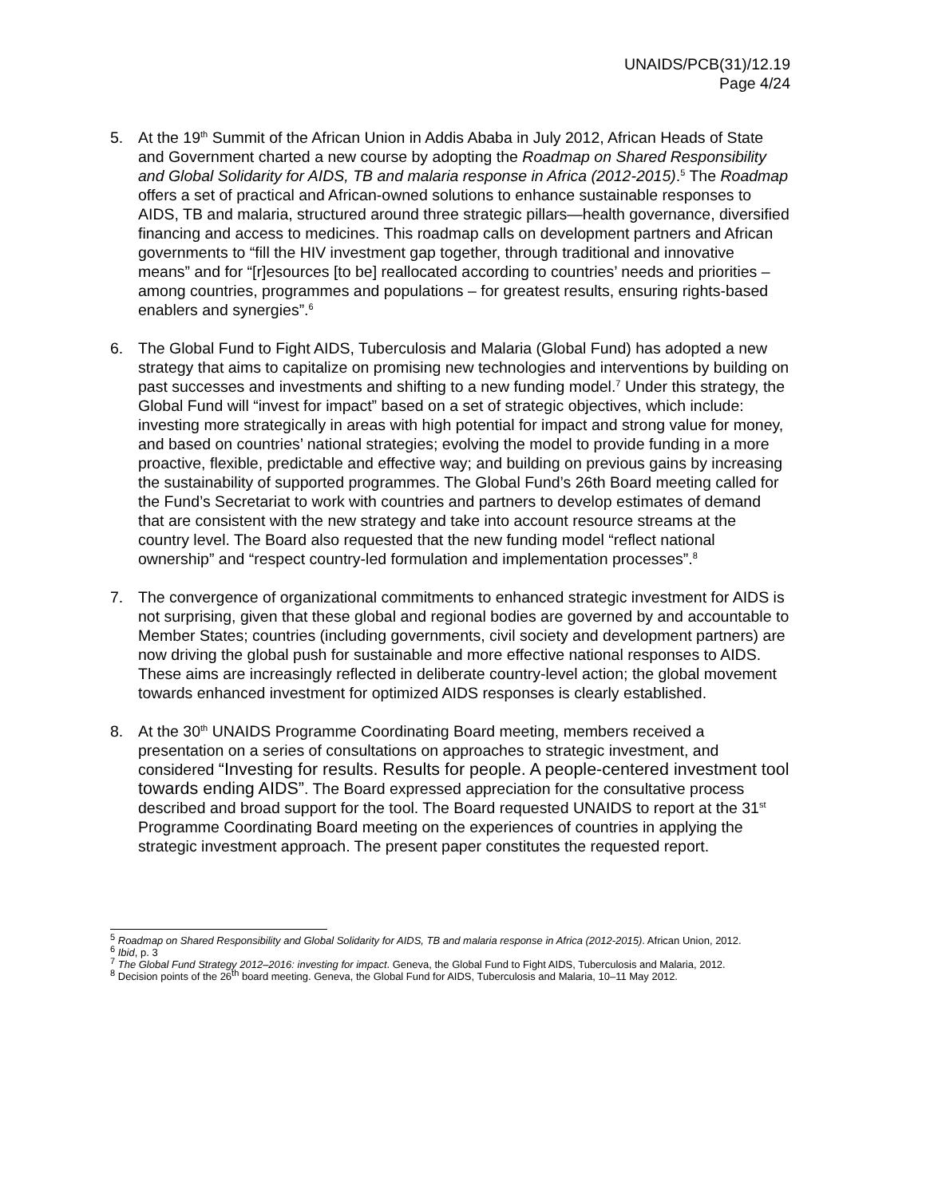UNAIDS/PCB(31)/12.19
Page 4/24
5. At the 19<sup>th</sup> Summit of the African Union in Addis Ababa in July 2012, African Heads of State and Government charted a new course by adopting the Roadmap on Shared Responsibility and Global Solidarity for AIDS, TB and malaria response in Africa (2012-2015).<sup>5</sup> The Roadmap offers a set of practical and African-owned solutions to enhance sustainable responses to AIDS, TB and malaria, structured around three strategic pillars—health governance, diversified financing and access to medicines. This roadmap calls on development partners and African governments to “fill the HIV investment gap together, through traditional and innovative means” and for “[r]esources [to be] reallocated according to countries’ needs and priorities – among countries, programmes and populations – for greatest results, ensuring rights-based enablers and synergies”.<sup>6</sup>
6. The Global Fund to Fight AIDS, Tuberculosis and Malaria (Global Fund) has adopted a new strategy that aims to capitalize on promising new technologies and interventions by building on past successes and investments and shifting to a new funding model.<sup>7</sup> Under this strategy, the Global Fund will “invest for impact” based on a set of strategic objectives, which include: investing more strategically in areas with high potential for impact and strong value for money, and based on countries’ national strategies; evolving the model to provide funding in a more proactive, flexible, predictable and effective way; and building on previous gains by increasing the sustainability of supported programmes. The Global Fund’s 26th Board meeting called for the Fund’s Secretariat to work with countries and partners to develop estimates of demand that are consistent with the new strategy and take into account resource streams at the country level. The Board also requested that the new funding model “reflect national ownership” and “respect country-led formulation and implementation processes”.<sup>8</sup>
7. The convergence of organizational commitments to enhanced strategic investment for AIDS is not surprising, given that these global and regional bodies are governed by and accountable to Member States; countries (including governments, civil society and development partners) are now driving the global push for sustainable and more effective national responses to AIDS. These aims are increasingly reflected in deliberate country-level action; the global movement towards enhanced investment for optimized AIDS responses is clearly established.
8. At the 30<sup>th</sup> UNAIDS Programme Coordinating Board meeting, members received a presentation on a series of consultations on approaches to strategic investment, and considered “Investing for results. Results for people. A people-centered investment tool towards ending AIDS”. The Board expressed appreciation for the consultative process described and broad support for the tool. The Board requested UNAIDS to report at the 31<sup>st</sup> Programme Coordinating Board meeting on the experiences of countries in applying the strategic investment approach. The present paper constitutes the requested report.
<sup>5</sup> Roadmap on Shared Responsibility and Global Solidarity for AIDS, TB and malaria response in Africa (2012-2015). African Union, 2012.
<sup>6</sup> Ibid, p. 3
<sup>7</sup> The Global Fund Strategy 2012–2016: investing for impact. Geneva, the Global Fund to Fight AIDS, Tuberculosis and Malaria, 2012.
<sup>8</sup> Decision points of the 26<sup>th</sup> board meeting. Geneva, the Global Fund for AIDS, Tuberculosis and Malaria, 10–11 May 2012.